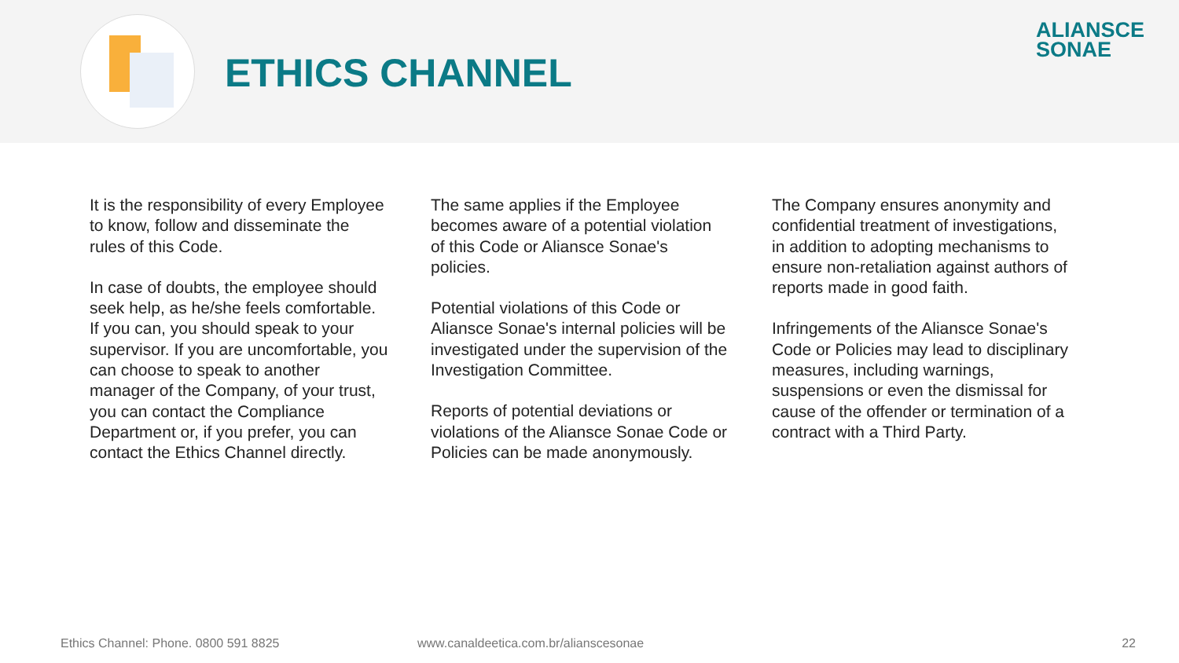ETHICS CHANNEL
ALIANSCE
SONAE
It is the responsibility of every Employee to know, follow and disseminate the rules of this Code.
In case of doubts, the employee should seek help, as he/she feels comfortable. If you can, you should speak to your supervisor. If you are uncomfortable, you can choose to speak to another manager of the Company, of your trust, you can contact the Compliance Department or, if you prefer, you can contact the Ethics Channel directly.
The same applies if the Employee becomes aware of a potential violation of this Code or Aliansce Sonae's policies.
Potential violations of this Code or Aliansce Sonae's internal policies will be investigated under the supervision of the Investigation Committee.
Reports of potential deviations or violations of the Aliansce Sonae Code or Policies can be made anonymously.
The Company ensures anonymity and confidential treatment of investigations, in addition to adopting mechanisms to ensure non-retaliation against authors of reports made in good faith.
Infringements of the Aliansce Sonae's Code or Policies may lead to disciplinary measures, including warnings, suspensions or even the dismissal for cause of the offender or termination of a contract with a Third Party.
Ethics Channel: Phone. 0800 591 8825 www.canaldeetica.com.br/alianscesonae 22